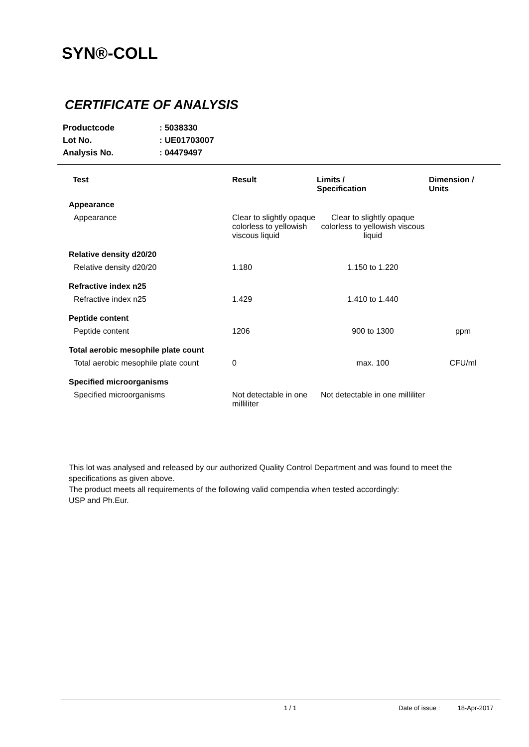SYN®-COLL
CERTIFICATE OF ANALYSIS
| Productcode | : 5038330 |
| Lot No. | : UE01703007 |
| Analysis No. | : 04479497 |
| Test | Result | Limits / Specification | Dimension / Units |
| --- | --- | --- | --- |
| Appearance | | | |
| Appearance | Clear to slightly opaque colorless to yellowish viscous liquid | Clear to slightly opaque colorless to yellowish viscous liquid | |
| Relative density d20/20 | | | |
| Relative density d20/20 | 1.180 | 1.150 to 1.220 | |
| Refractive index n25 | | | |
| Refractive index n25 | 1.429 | 1.410 to 1.440 | |
| Peptide content | | | |
| Peptide content | 1206 | 900 to 1300 | ppm |
| Total aerobic mesophile plate count | | | |
| Total aerobic mesophile plate count | 0 | max. 100 | CFU/ml |
| Specified microorganisms | | | |
| Specified microorganisms | Not detectable in one milliliter | Not detectable in one milliliter | |
This lot was analysed and released by our authorized Quality Control Department and was found to meet the specifications as given above.
The product meets all requirements of the following valid compendia when tested accordingly:
USP and Ph.Eur.
1 / 1 Date of issue : 18-Apr-2017